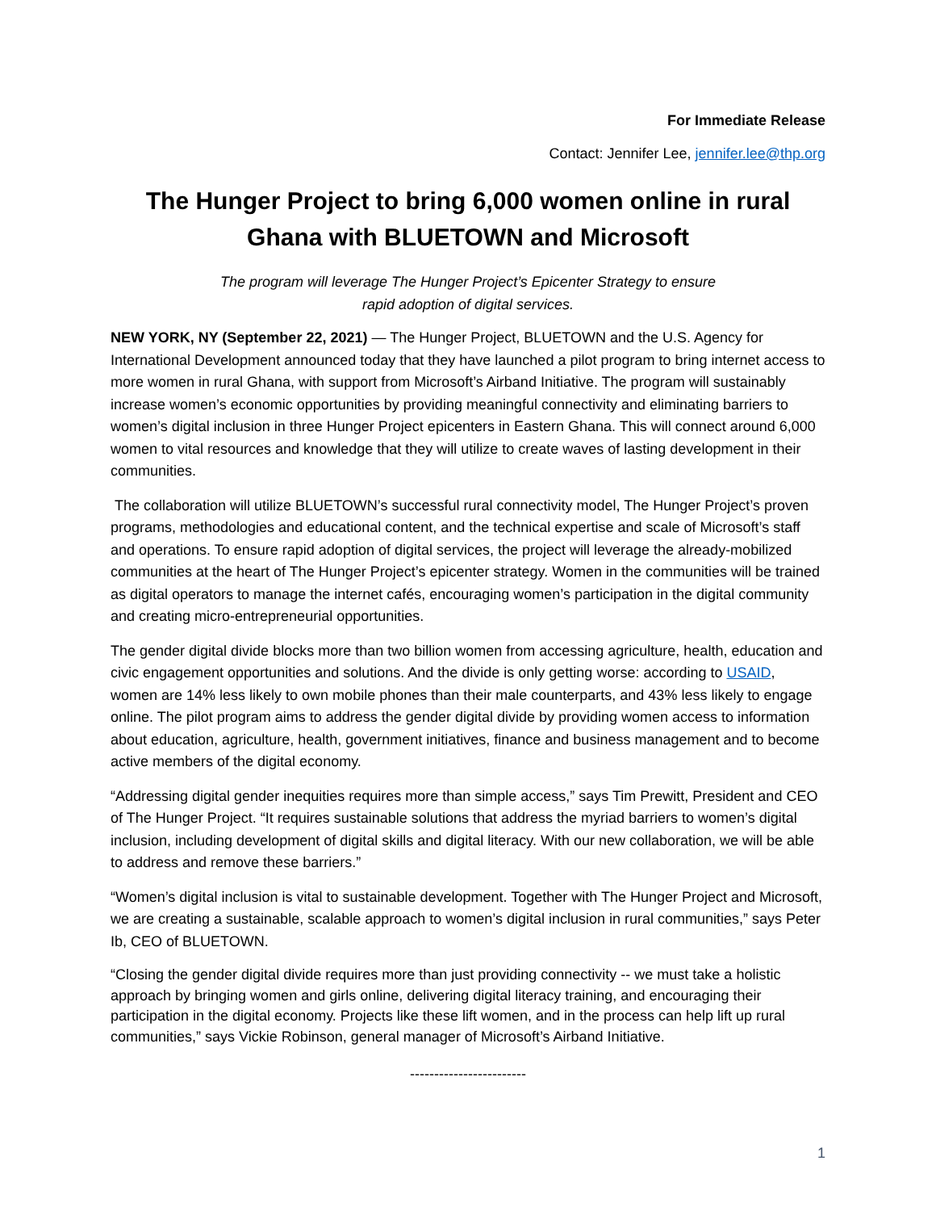For Immediate Release
Contact: Jennifer Lee, jennifer.lee@thp.org
The Hunger Project to bring 6,000 women online in rural Ghana with BLUETOWN and Microsoft
The program will leverage The Hunger Project’s Epicenter Strategy to ensure
rapid adoption of digital services.
NEW YORK, NY (September 22, 2021) — The Hunger Project, BLUETOWN and the U.S. Agency for International Development announced today that they have launched a pilot program to bring internet access to more women in rural Ghana, with support from Microsoft’s Airband Initiative. The program will sustainably increase women’s economic opportunities by providing meaningful connectivity and eliminating barriers to women’s digital inclusion in three Hunger Project epicenters in Eastern Ghana. This will connect around 6,000 women to vital resources and knowledge that they will utilize to create waves of lasting development in their communities.
The collaboration will utilize BLUETOWN’s successful rural connectivity model, The Hunger Project’s proven programs, methodologies and educational content, and the technical expertise and scale of Microsoft’s staff and operations. To ensure rapid adoption of digital services, the project will leverage the already-mobilized communities at the heart of The Hunger Project’s epicenter strategy. Women in the communities will be trained as digital operators to manage the internet cafés, encouraging women’s participation in the digital community and creating micro-entrepreneurial opportunities.
The gender digital divide blocks more than two billion women from accessing agriculture, health, education and civic engagement opportunities and solutions. And the divide is only getting worse: according to USAID, women are 14% less likely to own mobile phones than their male counterparts, and 43% less likely to engage online. The pilot program aims to address the gender digital divide by providing women access to information about education, agriculture, health, government initiatives, finance and business management and to become active members of the digital economy.
“Addressing digital gender inequities requires more than simple access,” says Tim Prewitt, President and CEO of The Hunger Project. “It requires sustainable solutions that address the myriad barriers to women’s digital inclusion, including development of digital skills and digital literacy. With our new collaboration, we will be able to address and remove these barriers.”
“Women’s digital inclusion is vital to sustainable development. Together with The Hunger Project and Microsoft, we are creating a sustainable, scalable approach to women’s digital inclusion in rural communities,” says Peter Ib, CEO of BLUETOWN.
“Closing the gender digital divide requires more than just providing connectivity -- we must take a holistic approach by bringing women and girls online, delivering digital literacy training, and encouraging their participation in the digital economy. Projects like these lift women, and in the process can help lift up rural communities,” says Vickie Robinson, general manager of Microsoft’s Airband Initiative.
------------------------
1